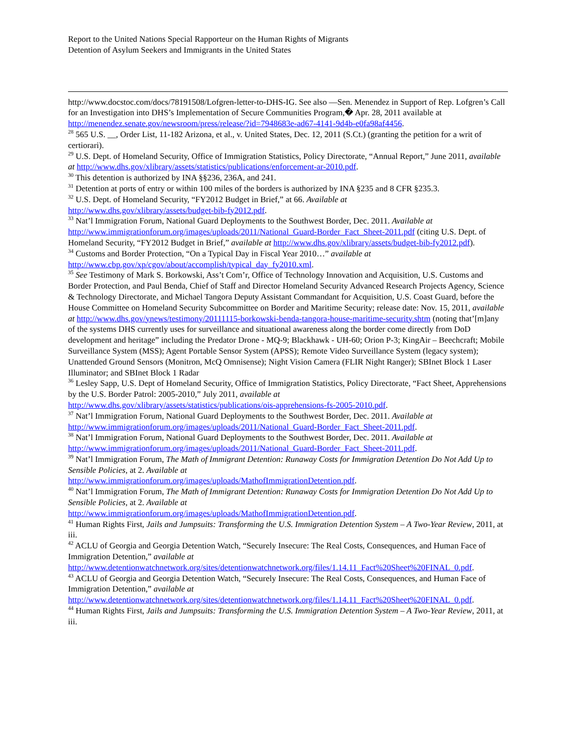Report to the United Nations Special Rapporteur on the Human Rights of Migrants
Detention of Asylum Seekers and Immigrants in the United States
http://www.docstoc.com/docs/78191508/Lofgren-letter-to-DHS-IG. See also ―Sen. Menendez in Support of Rep. Lofgren’s Call for an Investigation into DHS’s Implementation of Secure Communities Program,� Apr. 28, 2011 available at http://menendez.senate.gov/newsroom/press/release/?id=7948683e-ad67-4141-9d4b-e0fa98af4456.
<sup>28</sup> 565 U.S. __, Order List, 11-182 Arizona, et al., v. United States, Dec. 12, 2011 (S.Ct.) (granting the petition for a writ of certiorari).
<sup>29</sup> U.S. Dept. of Homeland Security, Office of Immigration Statistics, Policy Directorate, “Annual Report,” June 2011, available at http://www.dhs.gov/xlibrary/assets/statistics/publications/enforcement-ar-2010.pdf.
<sup>30</sup> This detention is authorized by INA §§236, 236A, and 241.
<sup>31</sup> Detention at ports of entry or within 100 miles of the borders is authorized by INA §235 and 8 CFR §235.3.
<sup>32</sup> U.S. Dept. of Homeland Security, “FY2012 Budget in Brief,” at 66. Available at
http://www.dhs.gov/xlibrary/assets/budget-bib-fy2012.pdf.
<sup>33</sup> Nat’l Immigration Forum, National Guard Deployments to the Southwest Border, Dec. 2011. Available at http://www.immigrationforum.org/images/uploads/2011/National_Guard-Border_Fact_Sheet-2011.pdf (citing U.S. Dept. of Homeland Security, “FY2012 Budget in Brief,” available at http://www.dhs.gov/xlibrary/assets/budget-bib-fy2012.pdf).
<sup>34</sup> Customs and Border Protection, “On a Typical Day in Fiscal Year 2010…” available at
http://www.cbp.gov/xp/cgov/about/accomplish/typical_day_fy2010.xml.
<sup>35</sup> See Testimony of Mark S. Borkowski, Ass’t Com’r, Office of Technology Innovation and Acquisition, U.S. Customs and Border Protection, and Paul Benda, Chief of Staff and Director Homeland Security Advanced Research Projects Agency, Science & Technology Directorate, and Michael Tangora Deputy Assistant Commandant for Acquisition, U.S. Coast Guard, before the House Committee on Homeland Security Subcommittee on Border and Maritime Security; release date: Nov. 15, 2011, available at http://www.dhs.gov/ynews/testimony/20111115-borkowski-benda-tangora-house-maritime-security.shtm (noting that’[m]any of the systems DHS currently uses for surveillance and situational awareness along the border come directly from DoD development and heritage” including the Predator Drone - MQ-9; Blackhawk - UH-60; Orion P-3; KingAir – Beechcraft; Mobile Surveillance System (MSS); Agent Portable Sensor System (APSS); Remote Video Surveillance System (legacy system); Unattended Ground Sensors (Monitron, McQ Omnisense); Night Vision Camera (FLIR Night Ranger); SBInet Block 1 Laser Illuminator; and SBInet Block 1 Radar
<sup>36</sup> Lesley Sapp, U.S. Dept of Homeland Security, Office of Immigration Statistics, Policy Directorate, “Fact Sheet, Apprehensions by the U.S. Border Patrol: 2005-2010,” July 2011, available at
http://www.dhs.gov/xlibrary/assets/statistics/publications/ois-apprehensions-fs-2005-2010.pdf.
<sup>37</sup> Nat’l Immigration Forum, National Guard Deployments to the Southwest Border, Dec. 2011. Available at
http://www.immigrationforum.org/images/uploads/2011/National_Guard-Border_Fact_Sheet-2011.pdf.
<sup>38</sup> Nat’l Immigration Forum, National Guard Deployments to the Southwest Border, Dec. 2011. Available at
http://www.immigrationforum.org/images/uploads/2011/National_Guard-Border_Fact_Sheet-2011.pdf.
<sup>39</sup> Nat’l Immigration Forum, The Math of Immigrant Detention: Runaway Costs for Immigration Detention Do Not Add Up to Sensible Policies, at 2. Available at
http://www.immigrationforum.org/images/uploads/MathofImmigrationDetention.pdf.
<sup>40</sup> Nat’l Immigration Forum, The Math of Immigrant Detention: Runaway Costs for Immigration Detention Do Not Add Up to Sensible Policies, at 2. Available at
http://www.immigrationforum.org/images/uploads/MathofImmigrationDetention.pdf.
<sup>41</sup> Human Rights First, Jails and Jumpsuits: Transforming the U.S. Immigration Detention System – A Two-Year Review, 2011, at iii.
<sup>42</sup> ACLU of Georgia and Georgia Detention Watch, “Securely Insecure: The Real Costs, Consequences, and Human Face of Immigration Detention,” available at
http://www.detentionwatchnetwork.org/sites/detentionwatchnetwork.org/files/1.14.11_Fact%20Sheet%20FINAL_0.pdf.
<sup>43</sup> ACLU of Georgia and Georgia Detention Watch, “Securely Insecure: The Real Costs, Consequences, and Human Face of Immigration Detention,” available at
http://www.detentionwatchnetwork.org/sites/detentionwatchnetwork.org/files/1.14.11_Fact%20Sheet%20FINAL_0.pdf.
<sup>44</sup> Human Rights First, Jails and Jumpsuits: Transforming the U.S. Immigration Detention System – A Two-Year Review, 2011, at iii.